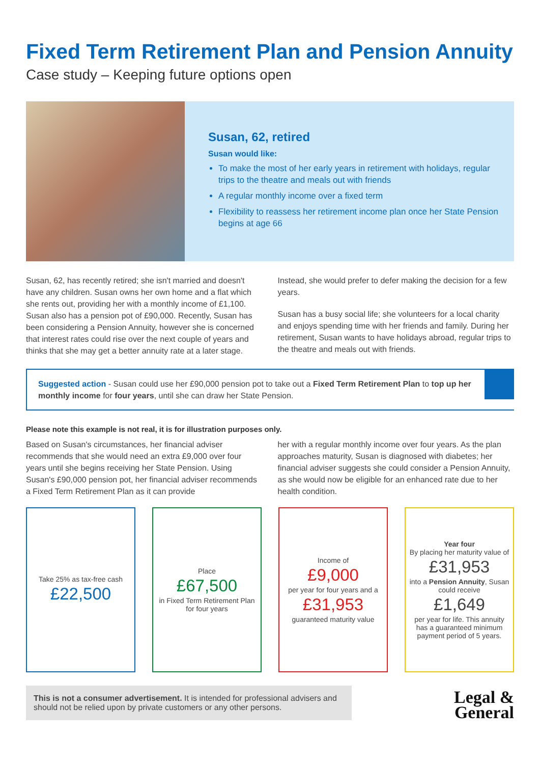Fixed Term Retirement Plan and Pension Annuity
Case study – Keeping future options open
Susan, 62, retired
Susan would like:
To make the most of her early years in retirement with holidays, regular trips to the theatre and meals out with friends
A regular monthly income over a fixed term
Flexibility to reassess her retirement income plan once her State Pension begins at age 66
Susan, 62, has recently retired; she isn't married and doesn't have any children. Susan owns her own home and a flat which she rents out, providing her with a monthly income of £1,100. Susan also has a pension pot of £90,000. Recently, Susan has been considering a Pension Annuity, however she is concerned that interest rates could rise over the next couple of years and thinks that she may get a better annuity rate at a later stage.
Instead, she would prefer to defer making the decision for a few years.
Susan has a busy social life; she volunteers for a local charity and enjoys spending time with her friends and family. During her retirement, Susan wants to have holidays abroad, regular trips to the theatre and meals out with friends.
Suggested action - Susan could use her £90,000 pension pot to take out a Fixed Term Retirement Plan to top up her monthly income for four years, until she can draw her State Pension.
Please note this example is not real, it is for illustration purposes only.
Based on Susan's circumstances, her financial adviser recommends that she would need an extra £9,000 over four years until she begins receiving her State Pension. Using Susan's £90,000 pension pot, her financial adviser recommends a Fixed Term Retirement Plan as it can provide
her with a regular monthly income over four years. As the plan approaches maturity, Susan is diagnosed with diabetes; her financial adviser suggests she could consider a Pension Annuity, as she would now be eligible for an enhanced rate due to her health condition.
Take 25% as tax-free cash
£22,500
Place
£67,500
in Fixed Term Retirement Plan for four years
Income of
£9,000
per year for four years and a
£31,953
guaranteed maturity value
Year four
By placing her maturity value of
£31,953
into a Pension Annuity, Susan could receive
£1,649
per year for life. This annuity has a guaranteed minimum payment period of 5 years.
This is not a consumer advertisement. It is intended for professional advisers and should not be relied upon by private customers or any other persons.
Legal &
General